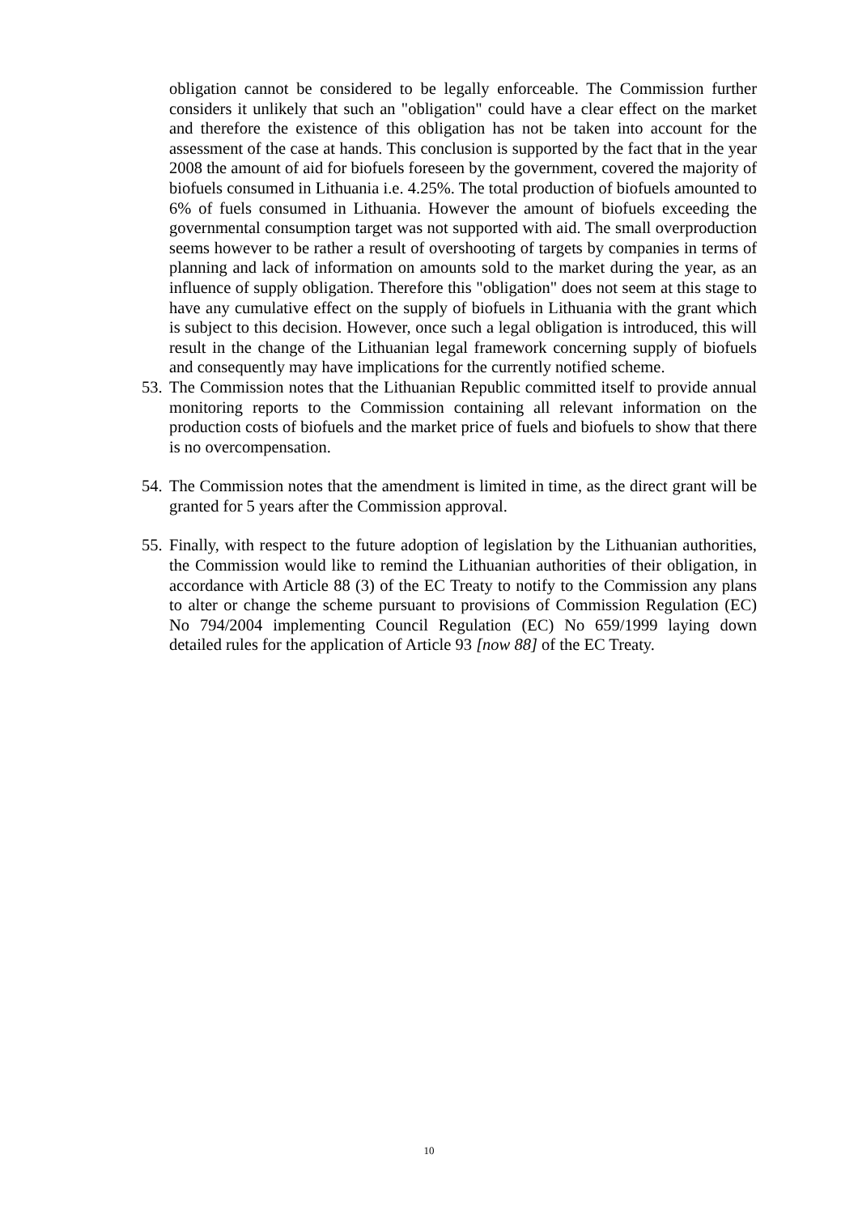obligation cannot be considered to be legally enforceable. The Commission further considers it unlikely that such an "obligation" could have a clear effect on the market and therefore the existence of this obligation has not be taken into account for the assessment of the case at hands. This conclusion is supported by the fact that in the year 2008 the amount of aid for biofuels foreseen by the government, covered the majority of biofuels consumed in Lithuania i.e. 4.25%. The total production of biofuels amounted to 6% of fuels consumed in Lithuania. However the amount of biofuels exceeding the governmental consumption target was not supported with aid. The small overproduction seems however to be rather a result of overshooting of targets by companies in terms of planning and lack of information on amounts sold to the market during the year, as an influence of supply obligation. Therefore this "obligation" does not seem at this stage to have any cumulative effect on the supply of biofuels in Lithuania with the grant which is subject to this decision. However, once such a legal obligation is introduced, this will result in the change of the Lithuanian legal framework concerning supply of biofuels and consequently may have implications for the currently notified scheme.
53.
The Commission notes that the Lithuanian Republic committed itself to provide annual monitoring reports to the Commission containing all relevant information on the production costs of biofuels and the market price of fuels and biofuels to show that there is no overcompensation.
54.
The Commission notes that the amendment is limited in time, as the direct grant will be granted for 5 years after the Commission approval.
55.
Finally, with respect to the future adoption of legislation by the Lithuanian authorities, the Commission would like to remind the Lithuanian authorities of their obligation, in accordance with Article 88 (3) of the EC Treaty to notify to the Commission any plans to alter or change the scheme pursuant to provisions of Commission Regulation (EC) No 794/2004 implementing Council Regulation (EC) No 659/1999 laying down detailed rules for the application of Article 93 [now 88] of the EC Treaty.
10